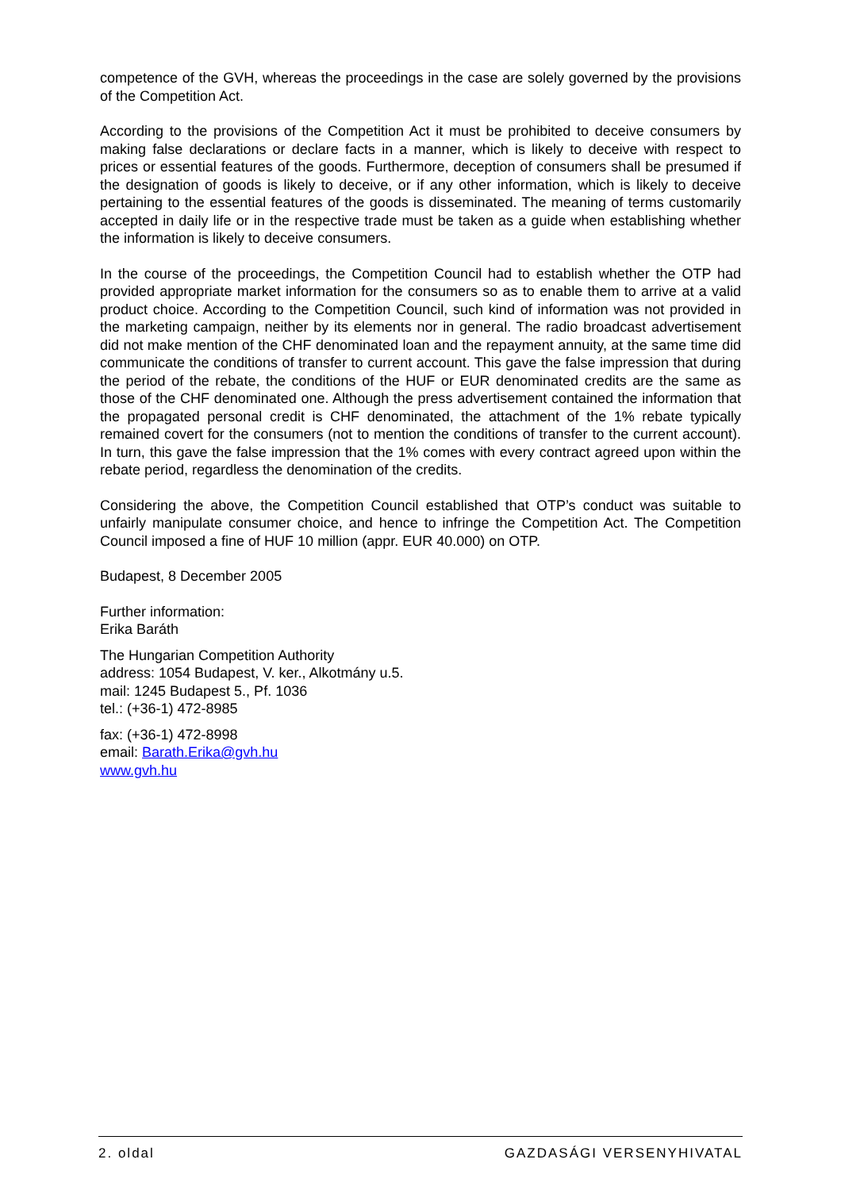competence of the GVH, whereas the proceedings in the case are solely governed by the provisions of the Competition Act.
According to the provisions of the Competition Act it must be prohibited to deceive consumers by making false declarations or declare facts in a manner, which is likely to deceive with respect to prices or essential features of the goods. Furthermore, deception of consumers shall be presumed if the designation of goods is likely to deceive, or if any other information, which is likely to deceive pertaining to the essential features of the goods is disseminated. The meaning of terms customarily accepted in daily life or in the respective trade must be taken as a guide when establishing whether the information is likely to deceive consumers.
In the course of the proceedings, the Competition Council had to establish whether the OTP had provided appropriate market information for the consumers so as to enable them to arrive at a valid product choice. According to the Competition Council, such kind of information was not provided in the marketing campaign, neither by its elements nor in general. The radio broadcast advertisement did not make mention of the CHF denominated loan and the repayment annuity, at the same time did communicate the conditions of transfer to current account. This gave the false impression that during the period of the rebate, the conditions of the HUF or EUR denominated credits are the same as those of the CHF denominated one. Although the press advertisement contained the information that the propagated personal credit is CHF denominated, the attachment of the 1% rebate typically remained covert for the consumers (not to mention the conditions of transfer to the current account). In turn, this gave the false impression that the 1% comes with every contract agreed upon within the rebate period, regardless the denomination of the credits.
Considering the above, the Competition Council established that OTP’s conduct was suitable to unfairly manipulate consumer choice, and hence to infringe the Competition Act. The Competition Council imposed a fine of HUF 10 million (appr. EUR 40.000) on OTP.
Budapest, 8 December 2005
Further information:
Erika Baráth
The Hungarian Competition Authority
address: 1054 Budapest, V. ker., Alkotmány u.5.
mail: 1245 Budapest 5., Pf. 1036
tel.: (+36-1) 472-8985
fax: (+36-1) 472-8998
email: Barath.Erika@gvh.hu
www.gvh.hu
2. oldal GAZDASÁGI VERSENYHIVATAL